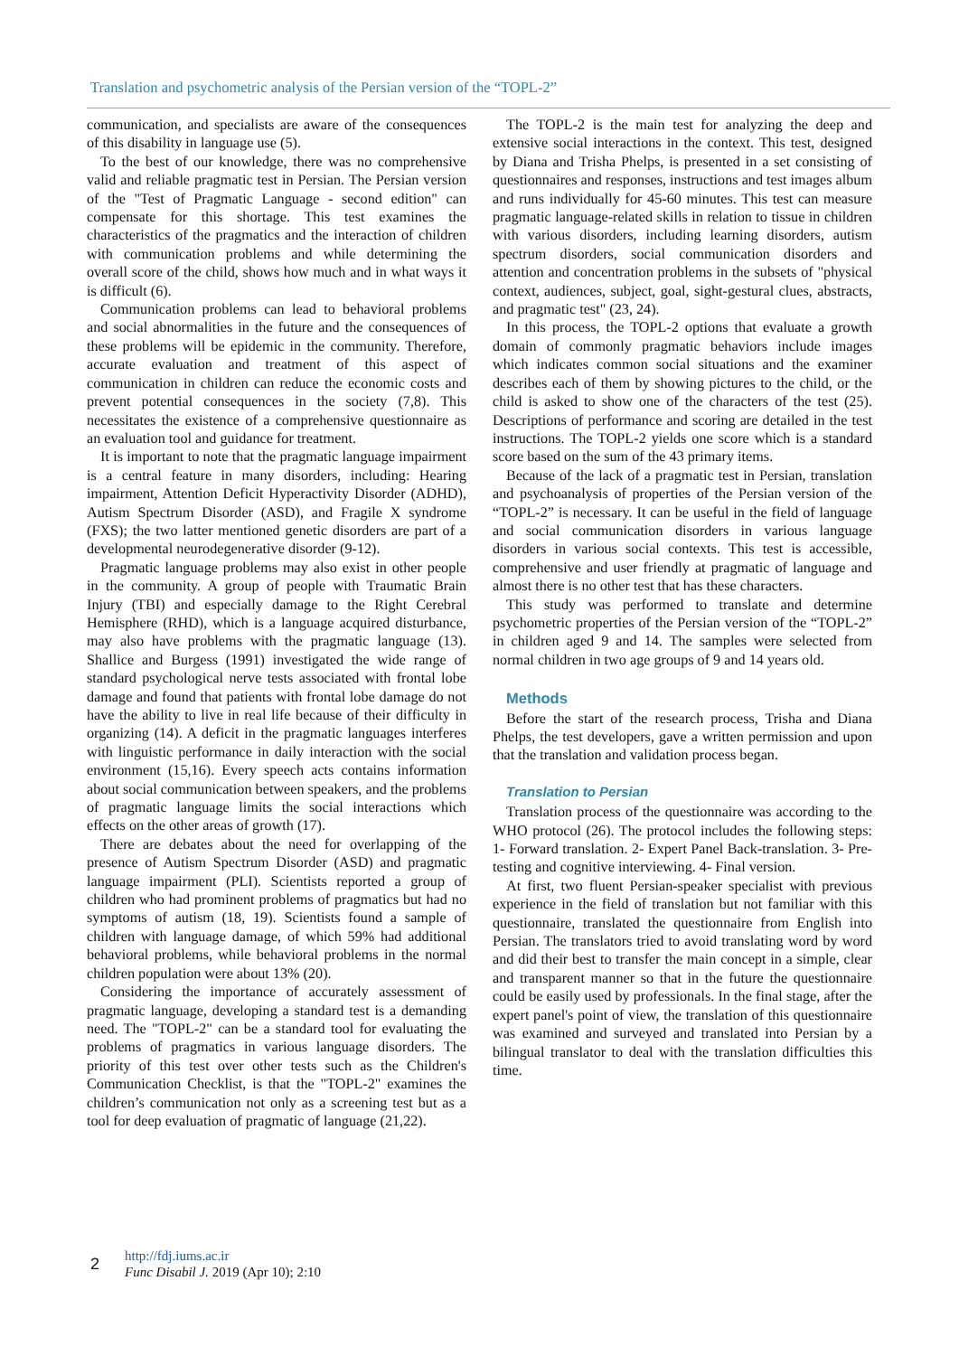Translation and psychometric analysis of the Persian version of the “TOPL-2”
communication, and specialists are aware of the consequences of this disability in language use (5).
To the best of our knowledge, there was no comprehensive valid and reliable pragmatic test in Persian. The Persian version of the "Test of Pragmatic Language - second edition" can compensate for this shortage. This test examines the characteristics of the pragmatics and the interaction of children with communication problems and while determining the overall score of the child, shows how much and in what ways it is difficult (6).
Communication problems can lead to behavioral problems and social abnormalities in the future and the consequences of these problems will be epidemic in the community. Therefore, accurate evaluation and treatment of this aspect of communication in children can reduce the economic costs and prevent potential consequences in the society (7,8). This necessitates the existence of a comprehensive questionnaire as an evaluation tool and guidance for treatment.
It is important to note that the pragmatic language impairment is a central feature in many disorders, including: Hearing impairment, Attention Deficit Hyperactivity Disorder (ADHD), Autism Spectrum Disorder (ASD), and Fragile X syndrome (FXS); the two latter mentioned genetic disorders are part of a developmental neurodegenerative disorder (9-12).
Pragmatic language problems may also exist in other people in the community. A group of people with Traumatic Brain Injury (TBI) and especially damage to the Right Cerebral Hemisphere (RHD), which is a language acquired disturbance, may also have problems with the pragmatic language (13). Shallice and Burgess (1991) investigated the wide range of standard psychological nerve tests associated with frontal lobe damage and found that patients with frontal lobe damage do not have the ability to live in real life because of their difficulty in organizing (14). A deficit in the pragmatic languages interferes with linguistic performance in daily interaction with the social environment (15,16). Every speech acts contains information about social communication between speakers, and the problems of pragmatic language limits the social interactions which effects on the other areas of growth (17).
There are debates about the need for overlapping of the presence of Autism Spectrum Disorder (ASD) and pragmatic language impairment (PLI). Scientists reported a group of children who had prominent problems of pragmatics but had no symptoms of autism (18, 19). Scientists found a sample of children with language damage, of which 59% had additional behavioral problems, while behavioral problems in the normal children population were about 13% (20).
Considering the importance of accurately assessment of pragmatic language, developing a standard test is a demanding need. The "TOPL-2" can be a standard tool for evaluating the problems of pragmatics in various language disorders. The priority of this test over other tests such as the Children's Communication Checklist, is that the "TOPL-2" examines the children’s communication not only as a screening test but as a tool for deep evaluation of pragmatic of language (21,22).
The TOPL-2 is the main test for analyzing the deep and extensive social interactions in the context. This test, designed by Diana and Trisha Phelps, is presented in a set consisting of questionnaires and responses, instructions and test images album and runs individually for 45-60 minutes. This test can measure pragmatic language-related skills in relation to tissue in children with various disorders, including learning disorders, autism spectrum disorders, social communication disorders and attention and concentration problems in the subsets of "physical context, audiences, subject, goal, sight-gestural clues, abstracts, and pragmatic test" (23, 24).
In this process, the TOPL-2 options that evaluate a growth domain of commonly pragmatic behaviors include images which indicates common social situations and the examiner describes each of them by showing pictures to the child, or the child is asked to show one of the characters of the test (25). Descriptions of performance and scoring are detailed in the test instructions. The TOPL-2 yields one score which is a standard score based on the sum of the 43 primary items.
Because of the lack of a pragmatic test in Persian, translation and psychoanalysis of properties of the Persian version of the “TOPL-2” is necessary. It can be useful in the field of language and social communication disorders in various language disorders in various social contexts. This test is accessible, comprehensive and user friendly at pragmatic of language and almost there is no other test that has these characters.
This study was performed to translate and determine psychometric properties of the Persian version of the “TOPL-2” in children aged 9 and 14. The samples were selected from normal children in two age groups of 9 and 14 years old.
Methods
Before the start of the research process, Trisha and Diana Phelps, the test developers, gave a written permission and upon that the translation and validation process began.
Translation to Persian
Translation process of the questionnaire was according to the WHO protocol (26). The protocol includes the following steps: 1- Forward translation. 2- Expert Panel Back-translation. 3- Pre-testing and cognitive interviewing. 4- Final version.
At first, two fluent Persian-speaker specialist with previous experience in the field of translation but not familiar with this questionnaire, translated the questionnaire from English into Persian. The translators tried to avoid translating word by word and did their best to transfer the main concept in a simple, clear and transparent manner so that in the future the questionnaire could be easily used by professionals. In the final stage, after the expert panel's point of view, the translation of this questionnaire was examined and surveyed and translated into Persian by a bilingual translator to deal with the translation difficulties this time.
2
http://fdj.iums.ac.ir
Func Disabil J. 2019 (Apr 10); 2:10